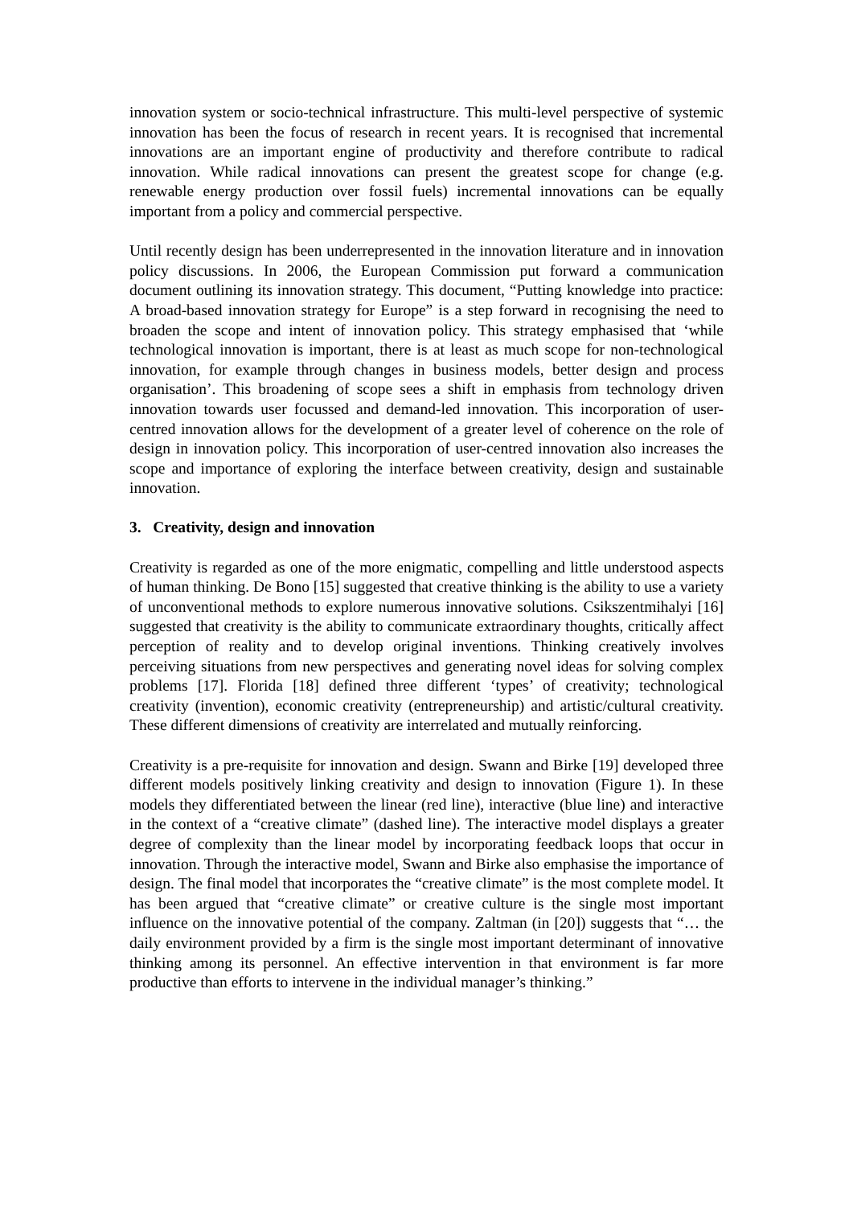innovation system or socio-technical infrastructure. This multi-level perspective of systemic innovation has been the focus of research in recent years. It is recognised that incremental innovations are an important engine of productivity and therefore contribute to radical innovation. While radical innovations can present the greatest scope for change (e.g. renewable energy production over fossil fuels) incremental innovations can be equally important from a policy and commercial perspective.
Until recently design has been underrepresented in the innovation literature and in innovation policy discussions. In 2006, the European Commission put forward a communication document outlining its innovation strategy. This document, “Putting knowledge into practice: A broad-based innovation strategy for Europe” is a step forward in recognising the need to broaden the scope and intent of innovation policy. This strategy emphasised that ‘while technological innovation is important, there is at least as much scope for non-technological innovation, for example through changes in business models, better design and process organisation’. This broadening of scope sees a shift in emphasis from technology driven innovation towards user focussed and demand-led innovation. This incorporation of user-centred innovation allows for the development of a greater level of coherence on the role of design in innovation policy. This incorporation of user-centred innovation also increases the scope and importance of exploring the interface between creativity, design and sustainable innovation.
3. Creativity, design and innovation
Creativity is regarded as one of the more enigmatic, compelling and little understood aspects of human thinking. De Bono [15] suggested that creative thinking is the ability to use a variety of unconventional methods to explore numerous innovative solutions. Csikszentmihalyi [16] suggested that creativity is the ability to communicate extraordinary thoughts, critically affect perception of reality and to develop original inventions. Thinking creatively involves perceiving situations from new perspectives and generating novel ideas for solving complex problems [17]. Florida [18] defined three different ‘types’ of creativity; technological creativity (invention), economic creativity (entrepreneurship) and artistic/cultural creativity. These different dimensions of creativity are interrelated and mutually reinforcing.
Creativity is a pre-requisite for innovation and design. Swann and Birke [19] developed three different models positively linking creativity and design to innovation (Figure 1). In these models they differentiated between the linear (red line), interactive (blue line) and interactive in the context of a “creative climate” (dashed line). The interactive model displays a greater degree of complexity than the linear model by incorporating feedback loops that occur in innovation. Through the interactive model, Swann and Birke also emphasise the importance of design. The final model that incorporates the “creative climate” is the most complete model. It has been argued that “creative climate” or creative culture is the single most important influence on the innovative potential of the company. Zaltman (in [20]) suggests that “… the daily environment provided by a firm is the single most important determinant of innovative thinking among its personnel. An effective intervention in that environment is far more productive than efforts to intervene in the individual manager’s thinking.”